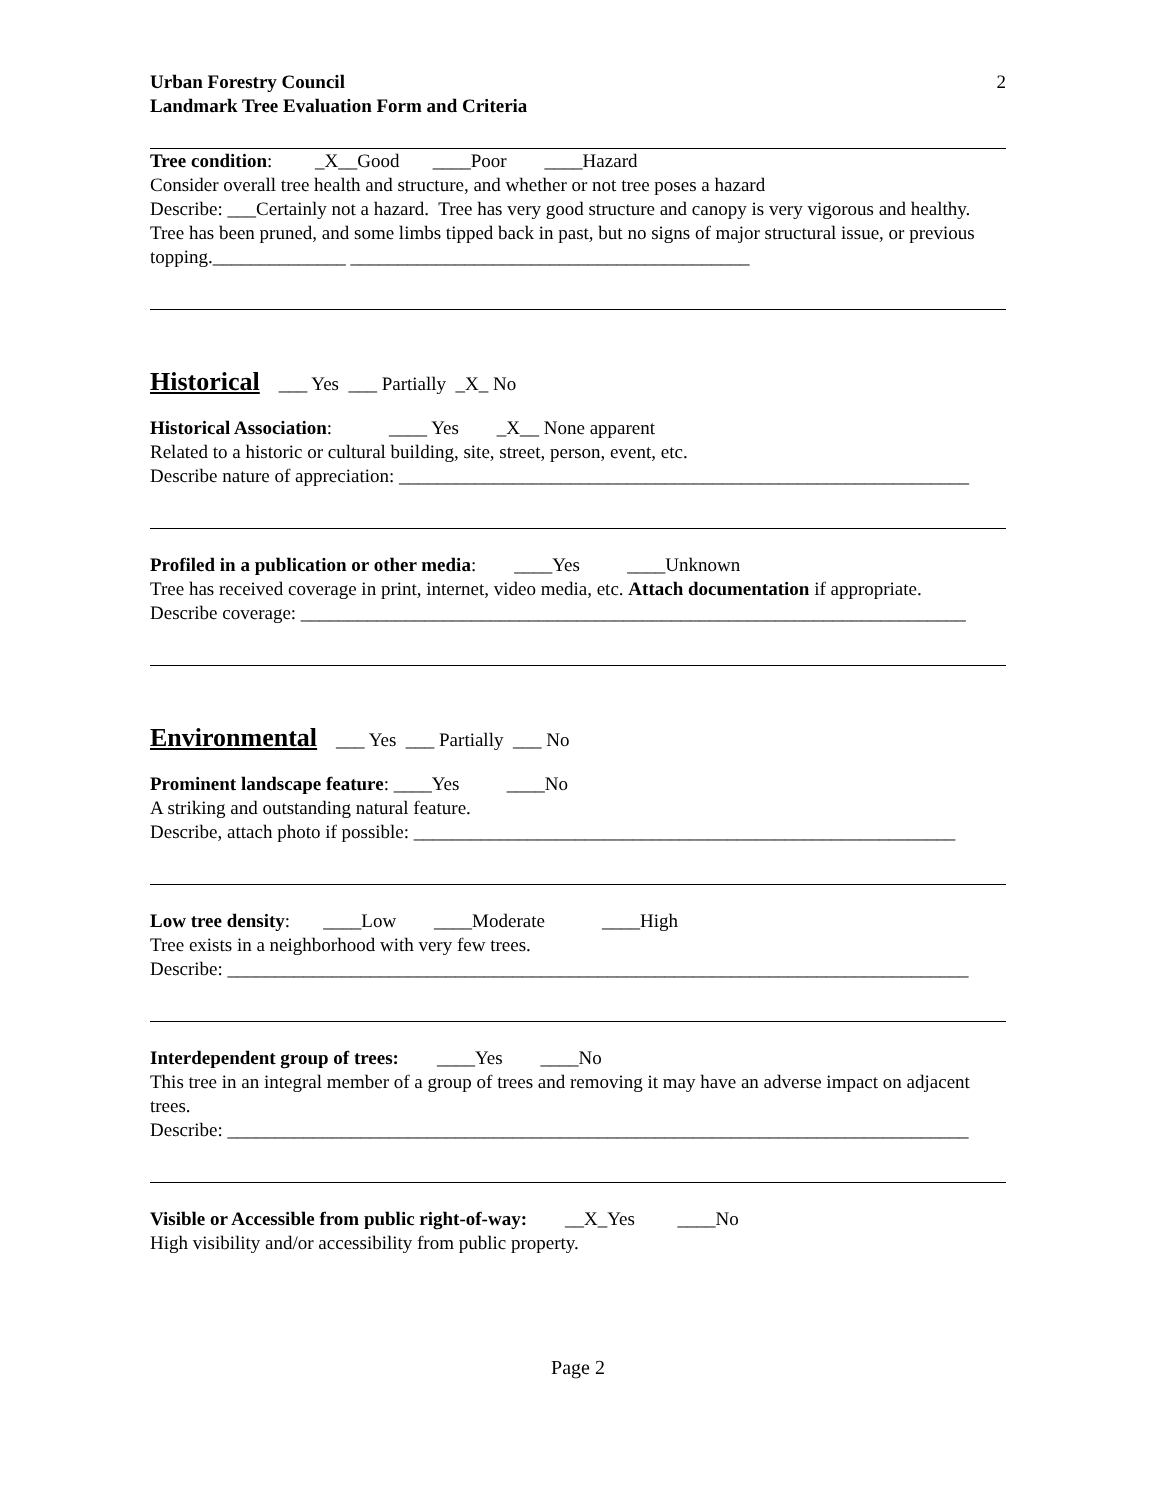Urban Forestry Council 2
Landmark Tree Evaluation Form and Criteria
Tree condition: _X__Good ____Poor ____Hazard
Consider overall tree health and structure, and whether or not tree poses a hazard
Describe: ___Certainly not a hazard. Tree has very good structure and canopy is very vigorous and healthy. Tree has been pruned, and some limbs tipped back in past, but no signs of major structural issue, or previous topping.______________ __________________________________________
Historical ___ Yes ___ Partially _X_ No
Historical Association: ____ Yes _X__ None apparent
Related to a historic or cultural building, site, street, person, event, etc.
Describe nature of appreciation: ____________________________________________________________
Profiled in a publication or other media: ____Yes ____Unknown
Tree has received coverage in print, internet, video media, etc. Attach documentation if appropriate.
Describe coverage: ______________________________________________________________________
Environmental ___ Yes ___ Partially ___ No
Prominent landscape feature: ____Yes ____No
A striking and outstanding natural feature.
Describe, attach photo if possible: _________________________________________________________
Low tree density: ____Low ____Moderate ____High
Tree exists in a neighborhood with very few trees.
Describe: ______________________________________________________________________________
Interdependent group of trees: ____Yes ____No
This tree in an integral member of a group of trees and removing it may have an adverse impact on adjacent trees.
Describe: ______________________________________________________________________________
Visible or Accessible from public right-of-way: __X_Yes ____No
High visibility and/or accessibility from public property.
Page 2